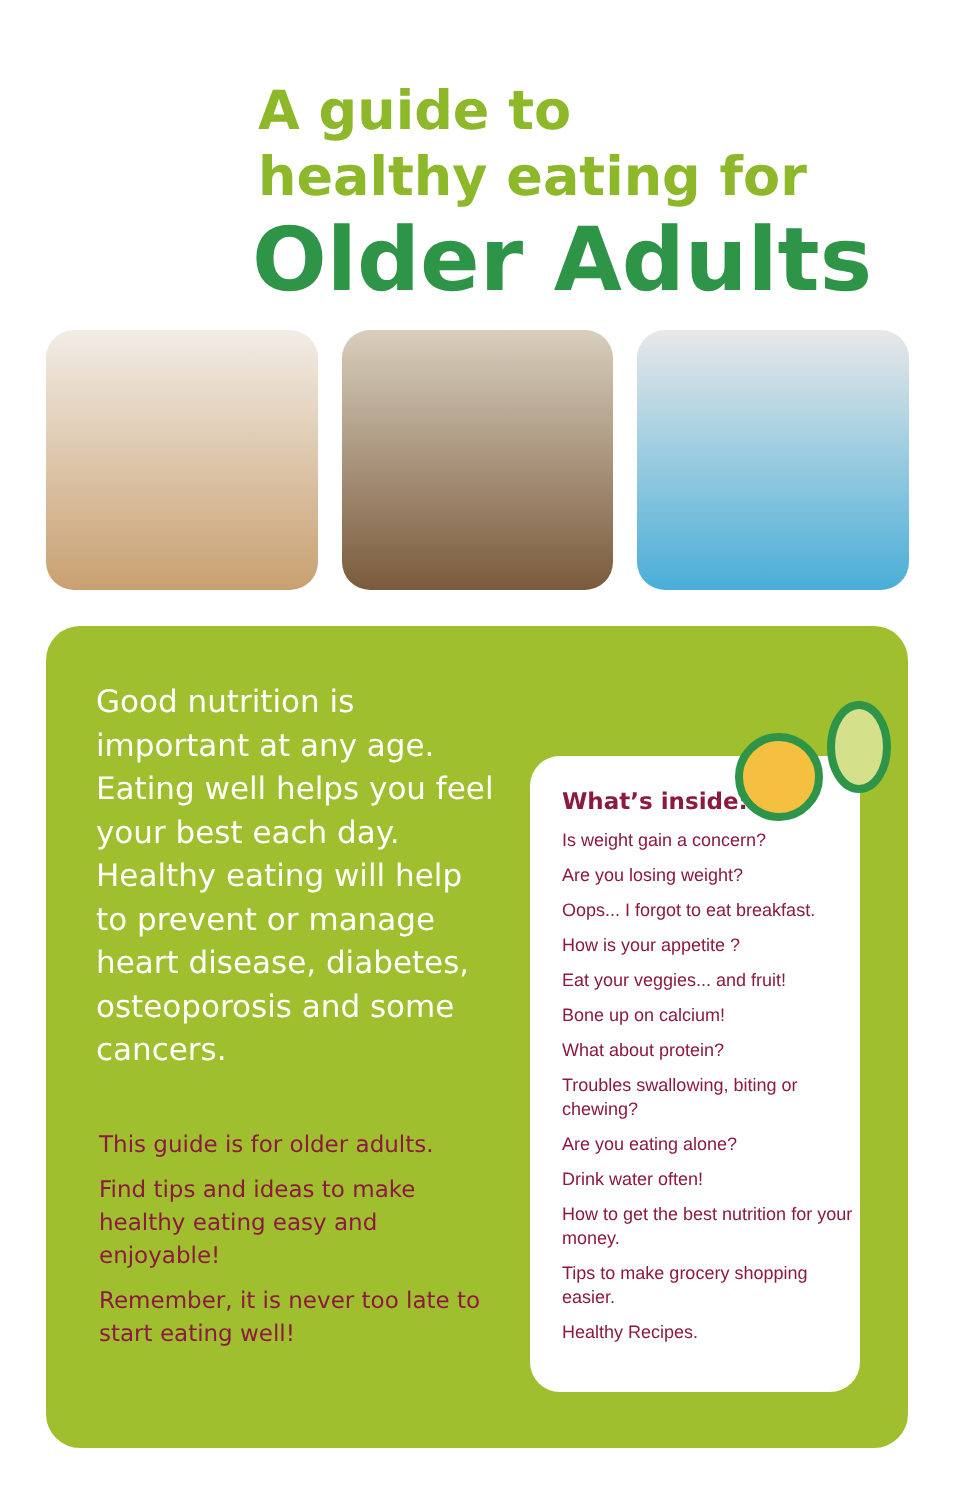A guide to
healthy eating for
Older Adults
Good nutrition is important at any age. Eating well helps you feel your best each day. Healthy eating will help to prevent or manage heart disease, diabetes, osteoporosis and some cancers.
This guide is for older adults.
Find tips and ideas to make healthy eating easy and enjoyable!
Remember, it is never too late to start eating well!
What’s inside:
Is weight gain a concern?
Are you losing weight?
Oops... I forgot to eat breakfast.
How is your appetite ?
Eat your veggies... and fruit!
Bone up on calcium!
What about protein?
Troubles swallowing, biting or chewing?
Are you eating alone?
Drink water often!
How to get the best nutrition for your money.
Tips to make grocery shopping easier.
Healthy Recipes.